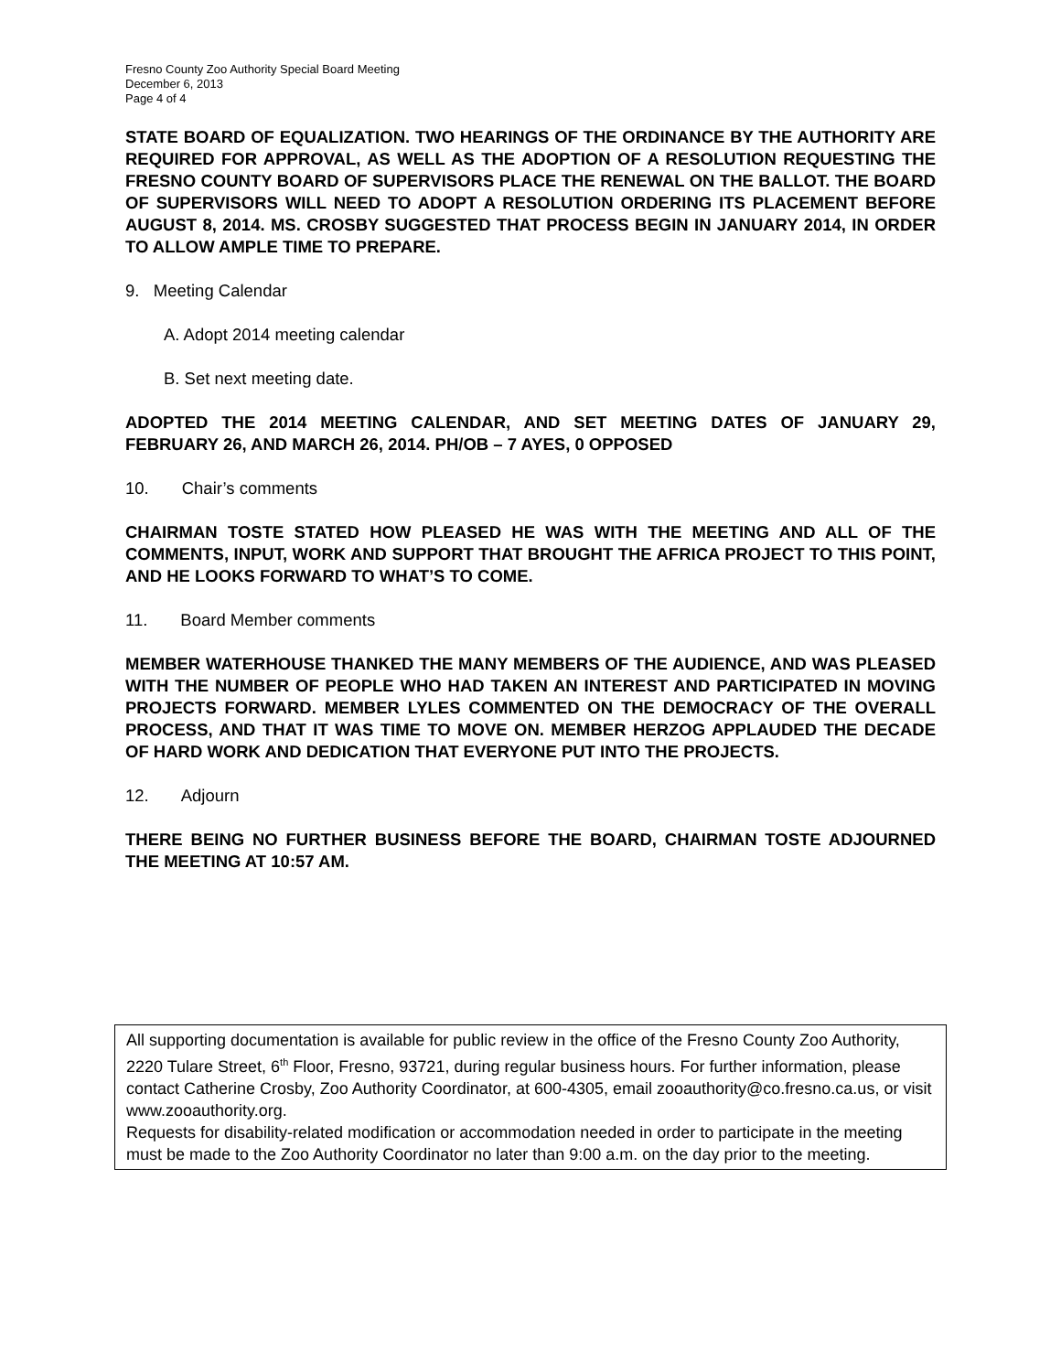Fresno County Zoo Authority Special Board Meeting
December 6, 2013
Page 4 of 4
STATE BOARD OF EQUALIZATION. TWO HEARINGS OF THE ORDINANCE BY THE AUTHORITY ARE REQUIRED FOR APPROVAL, AS WELL AS THE ADOPTION OF A RESOLUTION REQUESTING THE FRESNO COUNTY BOARD OF SUPERVISORS PLACE THE RENEWAL ON THE BALLOT. THE BOARD OF SUPERVISORS WILL NEED TO ADOPT A RESOLUTION ORDERING ITS PLACEMENT BEFORE AUGUST 8, 2014. MS. CROSBY SUGGESTED THAT PROCESS BEGIN IN JANUARY 2014, IN ORDER TO ALLOW AMPLE TIME TO PREPARE.
9. Meeting Calendar
A. Adopt 2014 meeting calendar
B. Set next meeting date.
ADOPTED THE 2014 MEETING CALENDAR, AND SET MEETING DATES OF JANUARY 29, FEBRUARY 26, AND MARCH 26, 2014. PH/OB – 7 AYES, 0 OPPOSED
10. Chair’s comments
CHAIRMAN TOSTE STATED HOW PLEASED HE WAS WITH THE MEETING AND ALL OF THE COMMENTS, INPUT, WORK AND SUPPORT THAT BROUGHT THE AFRICA PROJECT TO THIS POINT, AND HE LOOKS FORWARD TO WHAT’S TO COME.
11. Board Member comments
MEMBER WATERHOUSE THANKED THE MANY MEMBERS OF THE AUDIENCE, AND WAS PLEASED WITH THE NUMBER OF PEOPLE WHO HAD TAKEN AN INTEREST AND PARTICIPATED IN MOVING PROJECTS FORWARD. MEMBER LYLES COMMENTED ON THE DEMOCRACY OF THE OVERALL PROCESS, AND THAT IT WAS TIME TO MOVE ON. MEMBER HERZOG APPLAUDED THE DECADE OF HARD WORK AND DEDICATION THAT EVERYONE PUT INTO THE PROJECTS.
12. Adjourn
THERE BEING NO FURTHER BUSINESS BEFORE THE BOARD, CHAIRMAN TOSTE ADJOURNED THE MEETING AT 10:57 AM.
All supporting documentation is available for public review in the office of the Fresno County Zoo Authority, 2220 Tulare Street, 6<sup>th</sup> Floor, Fresno, 93721, during regular business hours. For further information, please contact Catherine Crosby, Zoo Authority Coordinator, at 600-4305, email zooauthority@co.fresno.ca.us, or visit www.zooauthority.org.
Requests for disability-related modification or accommodation needed in order to participate in the meeting must be made to the Zoo Authority Coordinator no later than 9:00 a.m. on the day prior to the meeting.